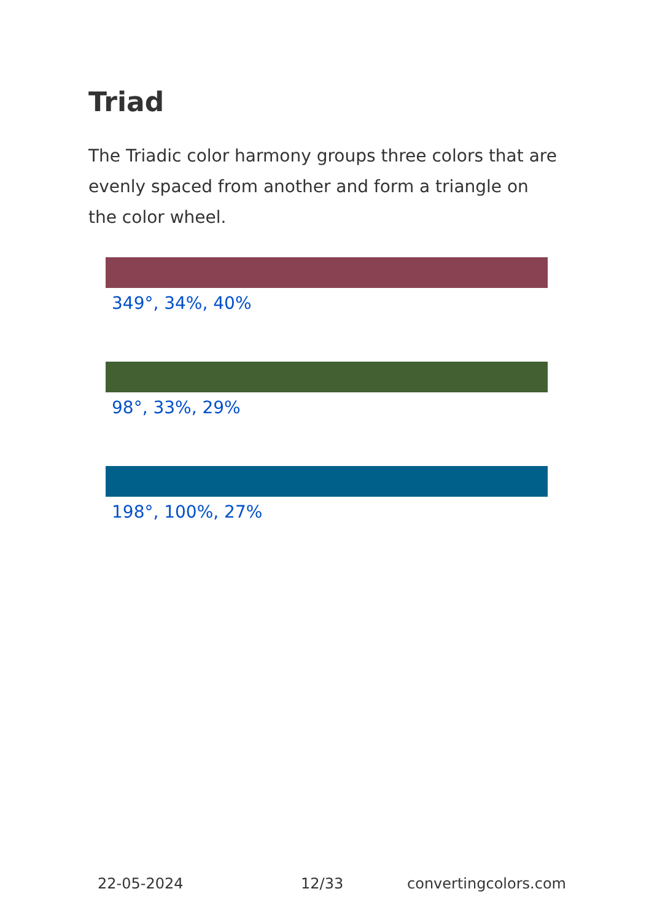Triad
The Triadic color harmony groups three colors that are evenly spaced from another and form a triangle on the color wheel.
349°, 34%, 40%
98°, 33%, 29%
198°, 100%, 27%
22-05-2024 12/33 convertingcolors.com